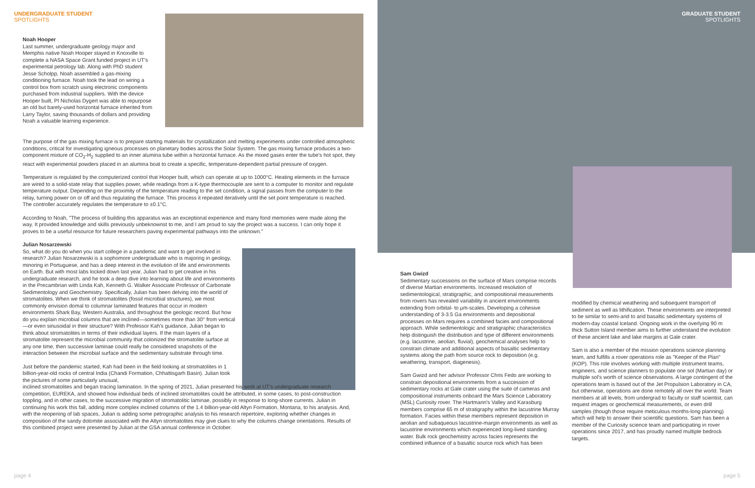UNDERGRADUATE STUDENT
SPOTLIGHTS
Noah Hooper
Last summer, undergraduate geology major and Memphis native Noah Hooper stayed in Knoxville to complete a NASA Space Grant funded project in UT's experimental petrology lab. Along with PhD student Jesse Scholpp, Noah assembled a gas-mixing conditioning furnace. Noah took the lead on wiring a control box from scratch using electronic components purchased from industrial suppliers. With the device Hooper built, PI Nicholas Dygert was able to repurpose an old but barely-used horizontal furnace inherited from Larry Taylor, saving thousands of dollars and providing Noah a valuable learning experience.
The purpose of the gas mixing furnace is to prepare starting materials for crystallization and melting experiments under controlled atmospheric conditions, critical for investigating igneous processes on planetary bodies across the Solar System. The gas mixing furnace produces a two-component mixture of CO<sub>2</sub>-H<sub>2</sub> supplied to an inner alumina tube within a horizontal furnace. As the mixed gases enter the tube's hot spot, they react with experimental powders placed in an alumina boat to create a specific, temperature-dependent partial pressure of oxygen.
Temperature is regulated by the computerized control that Hooper built, which can operate at up to 1000°C. Heating elements in the furnace are wired to a solid-state relay that supplies power, while readings from a K-type thermocouple are sent to a computer to monitor and regulate temperature output. Depending on the proximity of the temperature reading to the set condition, a signal passes from the computer to the relay, turning power on or off and thus regulating the furnace. This process it repeated iteratively until the set point temperature is reached. The controller accurately regulates the temperature to ±0.1°C.
According to Noah, "The process of building this apparatus was an exceptional experience and many fond memories were made along the way. It provided knowledge and skills previously unbeknownst to me, and I am proud to say the project was a success. I can only hope it proves to be a useful resource for future researchers paving experimental pathways into the unknown."
Julian Nosarzewski
So, what do you do when you start college in a pandemic and want to get involved in research? Julian Nosarzewski is a sophomore undergraduate who is majoring in geology, minoring in Portuguese, and has a deep interest in the evolution of life and environments on Earth. But with most labs locked down last year, Julian had to get creative in his undergraduate research, and he took a deep dive into learning about life and environments in the Precambrian with Linda Kah, Kenneth G. Walker Associate Professor of Carbonate Sedimentology and Geochemistry. Specifically, Julian has been delving into the world of stromatolites. When we think of stromatolites (fossil microbial structures), we most commonly envision domal to columnar laminated features that occur in modern environments Shark Bay, Western Australia, and throughout the geologic record. But how do you explain microbial columns that are inclined—sometimes more than 30° from vertical—or even sinusoidal in their structure? With Professor Kah's guidance, Julian began to think about stromatolites in terms of their individual layers. If the main layers of a stromatolite represent the microbial community that colonized the stromatolite surface at any one time, then successive laminae could really be considered snapshots of the interaction between the microbial surface and the sedimentary substrate through time.
Just before the pandemic started, Kah had been in the field looking at stromatolites in 1 billion-year-old rocks of central India (Chandi Formation, Chhattisgarh Basin). Julian took the pictures of some particularly unusual,
inclined stromatolites and began tracing lamination. In the spring of 2021, Julian presented his work at UT's undergraduate research competition, EUREKA, and showed how individual beds of inclined stromatolites could be attributed, in some cases, to post-construction toppling, and in other cases, to the successive migration of stromatolitic laminae, possibly in response to long-shore currents. Julian in continuing his work this fall, adding more complex inclined columns of the 1.4 billion-year-old Altyn Formation, Montana, to his analysis. And, with the reopening of lab spaces, Julian is adding some petrographic analysis to his research repertoire, exploring whether changes in composition of the sandy dolomite associated with the Altyn stromatolites may give clues to why the columns change orientations. Results of this combined project were presented by Julian at the GSA annual conference in October.
page 4
GRADUATE STUDENT
SPOTLIGHTS
Sam Gwizd
Sedimentary successions on the surface of Mars comprise records of diverse Martian environments. Increased resolution of sedimentological, stratigraphic, and compositional measurements from rovers has revealed variability in ancient environments extending from orbital- to µm-scales. Developing a cohesive understanding of 3-3.5 Ga environments and depositional processes on Mars requires a combined facies and compositional approach. While sedimentologic and stratigraphic characteristics help distinguish the distribution and type of different environments (e.g. lacustrine, aeolian, fluvial), geochemical analyses help to constrain climate and additional aspects of basaltic sedimentary systems along the path from source rock to deposition (e.g. weathering, transport, diagenesis).
Sam Gwizd and her advisor Professor Chris Fedo are working to constrain depositional environments from a succession of sedimentary rocks at Gale crater using the suite of cameras and compositional instruments onboard the Mars Science Laboratory (MSL) Curiosity rover. The Hartmann's Valley and Karasburg members comprise 65 m of stratigraphy within the lacustrine Murray formation. Facies within these members represent deposition in aeolian and subaqueous lacustrine-margin environments as well as lacustrine environments which experienced long-lived standing water. Bulk rock geochemistry across facies represents the combined influence of a basaltic source rock which has been
modified by chemical weathering and subsequent transport of sediment as well as lithification. These environments are interpreted to be similar to semi-arid to arid basaltic sedimentary systems of modern-day coastal Iceland. Ongoing work in the overlying 90 m thick Sutton Island member aims to further understand the evolution of these ancient lake and lake margins at Gale crater.
Sam is also a member of the mission operations science planning team, and fulfills a rover operations role as "Keeper of the Plan" (KOP). This role involves working with multiple instrument teams, engineers, and science planners to populate one sol (Martian day) or multiple sol's worth of science observations. A large contingent of the operations team is based out of the Jet Propulsion Laboratory in CA, but otherwise, operations are done remotely all over the world. Team members at all levels, from undergrad to faculty or staff scientist, can request images or geochemical measurements, or even drill samples (though those require meticulous months-long planning) which will help to answer their scientific questions. Sam has been a member of the Curiosity science team and participating in rover operations since 2017, and has proudly named multiple bedrock targets.
page 5